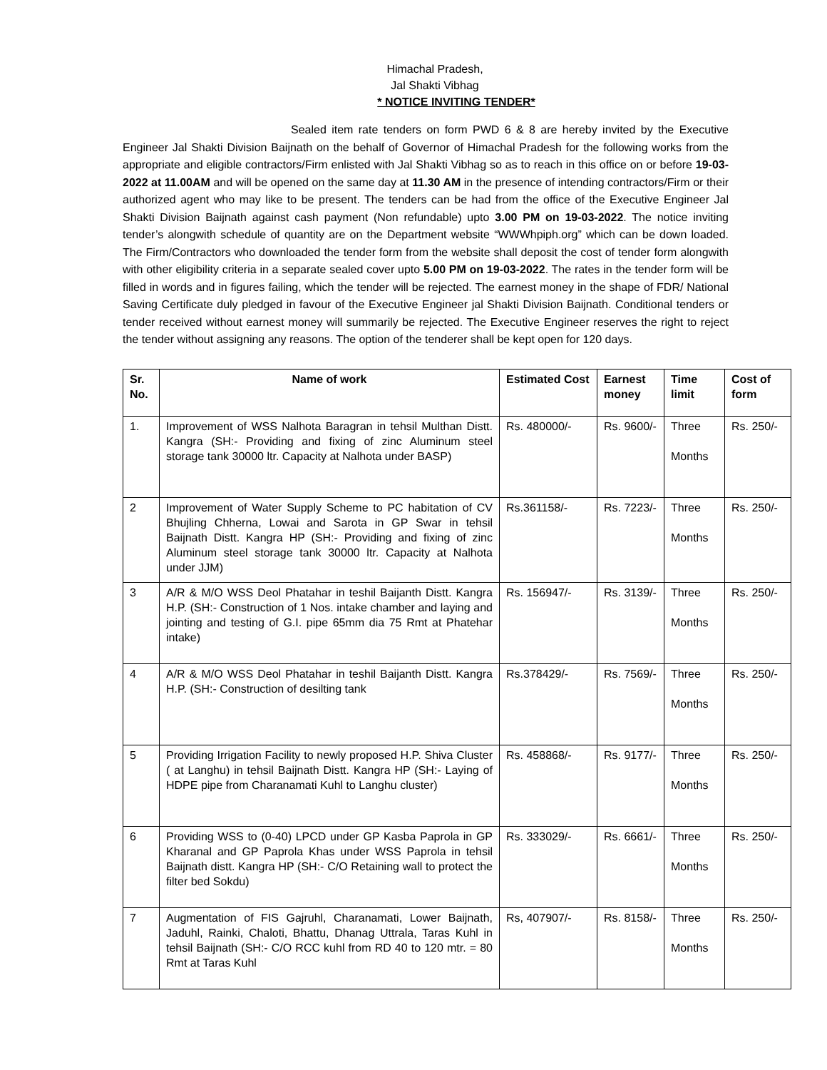Himachal Pradesh,
Jal Shakti Vibhag
* NOTICE INVITING TENDER*
Sealed item rate tenders on form PWD 6 & 8 are hereby invited by the Executive Engineer Jal Shakti Division Baijnath on the behalf of Governor of Himachal Pradesh for the following works from the appropriate and eligible contractors/Firm enlisted with Jal Shakti Vibhag so as to reach in this office on or before 19-03-2022 at 11.00AM and will be opened on the same day at 11.30 AM in the presence of intending contractors/Firm or their authorized agent who may like to be present. The tenders can be had from the office of the Executive Engineer Jal Shakti Division Baijnath against cash payment (Non refundable) upto 3.00 PM on 19-03-2022. The notice inviting tender’s alongwith schedule of quantity are on the Department website “WWWhpiph.org” which can be down loaded. The Firm/Contractors who downloaded the tender form from the website shall deposit the cost of tender form alongwith with other eligibility criteria in a separate sealed cover upto 5.00 PM on 19-03-2022. The rates in the tender form will be filled in words and in figures failing, which the tender will be rejected. The earnest money in the shape of FDR/ National Saving Certificate duly pledged in favour of the Executive Engineer jal Shakti Division Baijnath. Conditional tenders or tender received without earnest money will summarily be rejected. The Executive Engineer reserves the right to reject the tender without assigning any reasons. The option of the tenderer shall be kept open for 120 days.
| Sr. No. | Name of work | Estimated Cost | Earnest money | Time limit | Cost of form |
| --- | --- | --- | --- | --- | --- |
| 1. | Improvement of WSS Nalhota Baragran in tehsil Multhan Distt. Kangra (SH:- Providing and fixing of zinc Aluminum steel storage tank 30000 ltr. Capacity at Nalhota under BASP) | Rs. 480000/- | Rs. 9600/- | Three Months | Rs. 250/- |
| 2 | Improvement of Water Supply Scheme to PC habitation of CV Bhujling Chherna, Lowai and Sarota in GP Swar in tehsil Baijnath Distt. Kangra HP (SH:- Providing and fixing of zinc Aluminum steel storage tank 30000 ltr. Capacity at Nalhota under JJM) | Rs.361158/- | Rs. 7223/- | Three Months | Rs. 250/- |
| 3 | A/R & M/O WSS Deol Phatahar in teshil Baijanth Distt. Kangra H.P. (SH:- Construction of 1 Nos. intake chamber and laying and jointing and testing of G.I. pipe 65mm dia 75 Rmt at Phatehar intake) | Rs. 156947/- | Rs. 3139/- | Three Months | Rs. 250/- |
| 4 | A/R & M/O WSS Deol Phatahar in teshil Baijanth Distt. Kangra H.P. (SH:- Construction of desilting tank | Rs.378429/- | Rs. 7569/- | Three Months | Rs. 250/- |
| 5 | Providing Irrigation Facility to newly proposed H.P. Shiva Cluster ( at Langhu) in tehsil Baijnath Distt. Kangra HP (SH:- Laying of HDPE pipe from Charanamati Kuhl to Langhu cluster) | Rs. 458868/- | Rs. 9177/- | Three Months | Rs. 250/- |
| 6 | Providing WSS to (0-40) LPCD under GP Kasba Paprola in GP Kharanal and GP Paprola Khas under WSS Paprola in tehsil Baijnath distt. Kangra HP (SH:- C/O Retaining wall to protect the filter bed Sokdu) | Rs. 333029/- | Rs. 6661/- | Three Months | Rs. 250/- |
| 7 | Augmentation of FIS Gajruhl, Charanamati, Lower Baijnath, Jaduhl, Rainki, Chaloti, Bhattu, Dhanag Uttrala, Taras Kuhl in tehsil Baijnath (SH:- C/O RCC kuhl from RD 40 to 120 mtr. = 80 Rmt at Taras Kuhl | Rs, 407907/- | Rs. 8158/- | Three Months | Rs. 250/- |